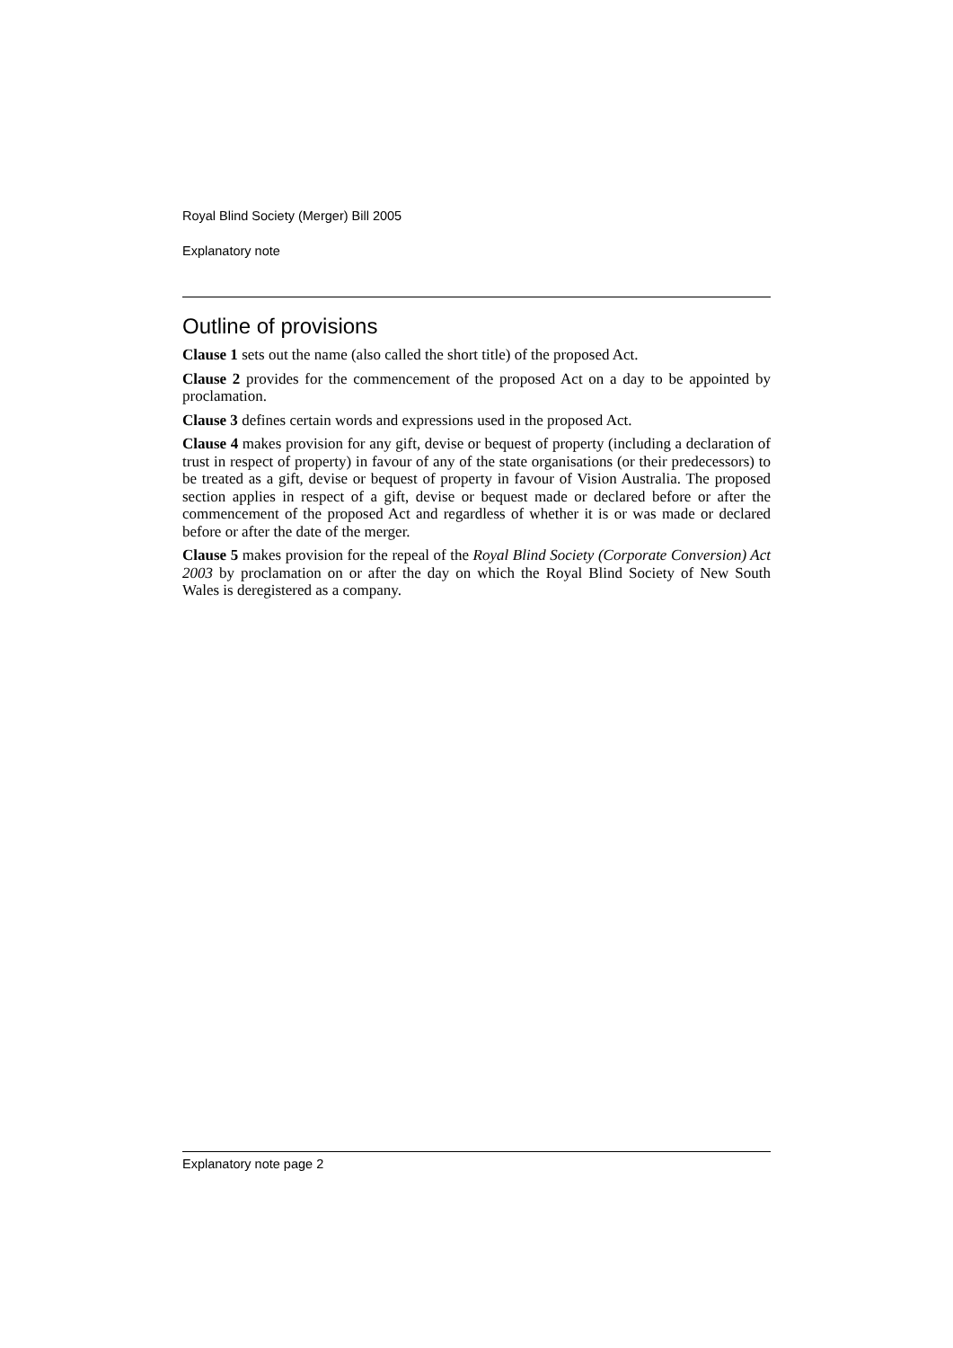Royal Blind Society (Merger) Bill 2005
Explanatory note
Outline of provisions
Clause 1 sets out the name (also called the short title) of the proposed Act.
Clause 2 provides for the commencement of the proposed Act on a day to be appointed by proclamation.
Clause 3 defines certain words and expressions used in the proposed Act.
Clause 4 makes provision for any gift, devise or bequest of property (including a declaration of trust in respect of property) in favour of any of the state organisations (or their predecessors) to be treated as a gift, devise or bequest of property in favour of Vision Australia. The proposed section applies in respect of a gift, devise or bequest made or declared before or after the commencement of the proposed Act and regardless of whether it is or was made or declared before or after the date of the merger.
Clause 5 makes provision for the repeal of the Royal Blind Society (Corporate Conversion) Act 2003 by proclamation on or after the day on which the Royal Blind Society of New South Wales is deregistered as a company.
Explanatory note page 2